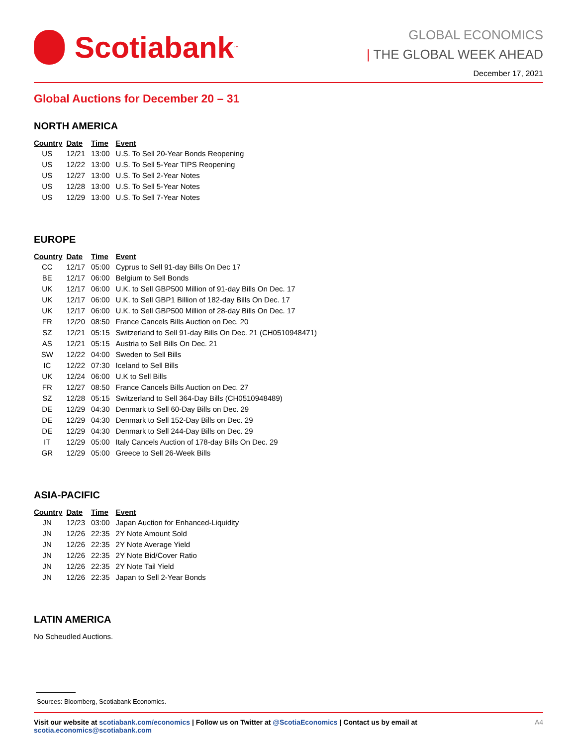Scotiabank<sup>™</sup>
GLOBAL ECONOMICS
| THE GLOBAL WEEK AHEAD
December 17, 2021
Global Auctions for December 20 – 31
NORTH AMERICA
| Country | Date | Time | Event |
| --- | --- | --- | --- |
| US | 12/21 | 13:00 | U.S. To Sell 20-Year Bonds Reopening |
| US | 12/22 | 13:00 | U.S. To Sell 5-Year TIPS Reopening |
| US | 12/27 | 13:00 | U.S. To Sell 2-Year Notes |
| US | 12/28 | 13:00 | U.S. To Sell 5-Year Notes |
| US | 12/29 | 13:00 | U.S. To Sell 7-Year Notes |
EUROPE
| Country | Date | Time | Event |
| --- | --- | --- | --- |
| CC | 12/17 | 05:00 | Cyprus to Sell 91-day Bills On Dec 17 |
| BE | 12/17 | 06:00 | Belgium to Sell Bonds |
| UK | 12/17 | 06:00 | U.K. to Sell GBP500 Million of 91-day Bills On Dec. 17 |
| UK | 12/17 | 06:00 | U.K. to Sell GBP1 Billion of 182-day Bills On Dec. 17 |
| UK | 12/17 | 06:00 | U.K. to Sell GBP500 Million of 28-day Bills On Dec. 17 |
| FR | 12/20 | 08:50 | France Cancels Bills Auction on Dec. 20 |
| SZ | 12/21 | 05:15 | Switzerland to Sell 91-day Bills On Dec. 21 (CH0510948471) |
| AS | 12/21 | 05:15 | Austria to Sell Bills On Dec. 21 |
| SW | 12/22 | 04:00 | Sweden to Sell Bills |
| IC | 12/22 | 07:30 | Iceland to Sell Bills |
| UK | 12/24 | 06:00 | U.K to Sell Bills |
| FR | 12/27 | 08:50 | France Cancels Bills Auction on Dec. 27 |
| SZ | 12/28 | 05:15 | Switzerland to Sell 364-Day Bills (CH0510948489) |
| DE | 12/29 | 04:30 | Denmark to Sell 60-Day Bills on Dec. 29 |
| DE | 12/29 | 04:30 | Denmark to Sell 152-Day Bills on Dec. 29 |
| DE | 12/29 | 04:30 | Denmark to Sell 244-Day Bills on Dec. 29 |
| IT | 12/29 | 05:00 | Italy Cancels Auction of 178-day Bills On Dec. 29 |
| GR | 12/29 | 05:00 | Greece to Sell 26-Week Bills |
ASIA-PACIFIC
| Country | Date | Time | Event |
| --- | --- | --- | --- |
| JN | 12/23 | 03:00 | Japan Auction for Enhanced-Liquidity |
| JN | 12/26 | 22:35 | 2Y Note Amount Sold |
| JN | 12/26 | 22:35 | 2Y Note Average Yield |
| JN | 12/26 | 22:35 | 2Y Note Bid/Cover Ratio |
| JN | 12/26 | 22:35 | 2Y Note Tail Yield |
| JN | 12/26 | 22:35 | Japan to Sell 2-Year Bonds |
LATIN AMERICA
No Scheudled Auctions.
Sources: Bloomberg, Scotiabank Economics.
Visit our website at scotiabank.com/economics | Follow us on Twitter at @ScotiaEconomics | Contact us by email at scotia.economics@scotiabank.com A4